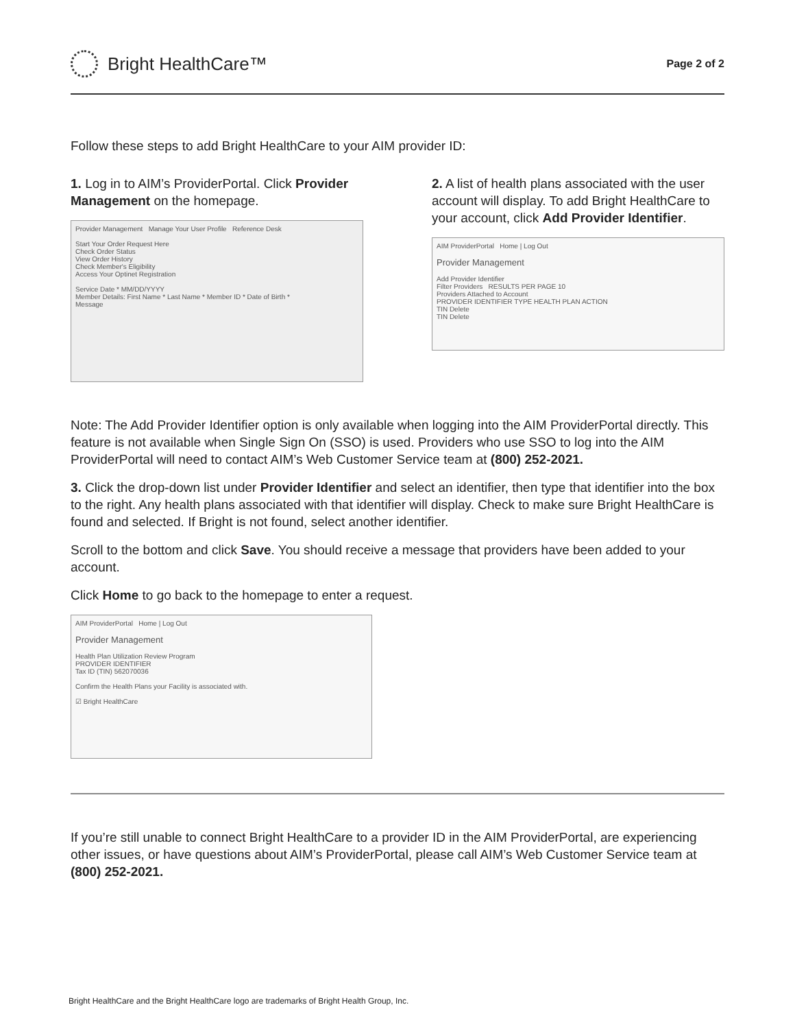Bright HealthCare™
Page 2 of 2
Follow these steps to add Bright HealthCare to your AIM provider ID:
1. Log in to AIM’s ProviderPortal. Click Provider Management on the homepage.
Provider Management Manage Your User Profile Reference Desk
Start Your Order Request Here
Check Order Status
View Order History
Check Member's Eligibility
Access Your Optinet Registration
Service Date * MM/DD/YYYY
Member Details: First Name * Last Name * Member ID * Date of Birth *
Message
2. A list of health plans associated with the user account will display. To add Bright HealthCare to your account, click Add Provider Identifier.
AIM ProviderPortal Home | Log Out
Provider Management
Add Provider Identifier
Filter Providers RESULTS PER PAGE 10
Providers Attached to Account
PROVIDER IDENTIFIER TYPE HEALTH PLAN ACTION
TIN Delete
TIN Delete
Note: The Add Provider Identifier option is only available when logging into the AIM ProviderPortal directly. This feature is not available when Single Sign On (SSO) is used. Providers who use SSO to log into the AIM ProviderPortal will need to contact AIM’s Web Customer Service team at (800) 252-2021.
3. Click the drop-down list under Provider Identifier and select an identifier, then type that identifier into the box to the right. Any health plans associated with that identifier will display. Check to make sure Bright HealthCare is found and selected. If Bright is not found, select another identifier.
Scroll to the bottom and click Save. You should receive a message that providers have been added to your account.
Click Home to go back to the homepage to enter a request.
AIM ProviderPortal Home | Log Out
Provider Management
Health Plan Utilization Review Program
PROVIDER IDENTIFIER
Tax ID (TIN) 562070036
Confirm the Health Plans your Facility is associated with.
☑ Bright HealthCare
If you’re still unable to connect Bright HealthCare to a provider ID in the AIM ProviderPortal, are experiencing other issues, or have questions about AIM’s ProviderPortal, please call AIM’s Web Customer Service team at (800) 252-2021.
Bright HealthCare and the Bright HealthCare logo are trademarks of Bright Health Group, Inc.